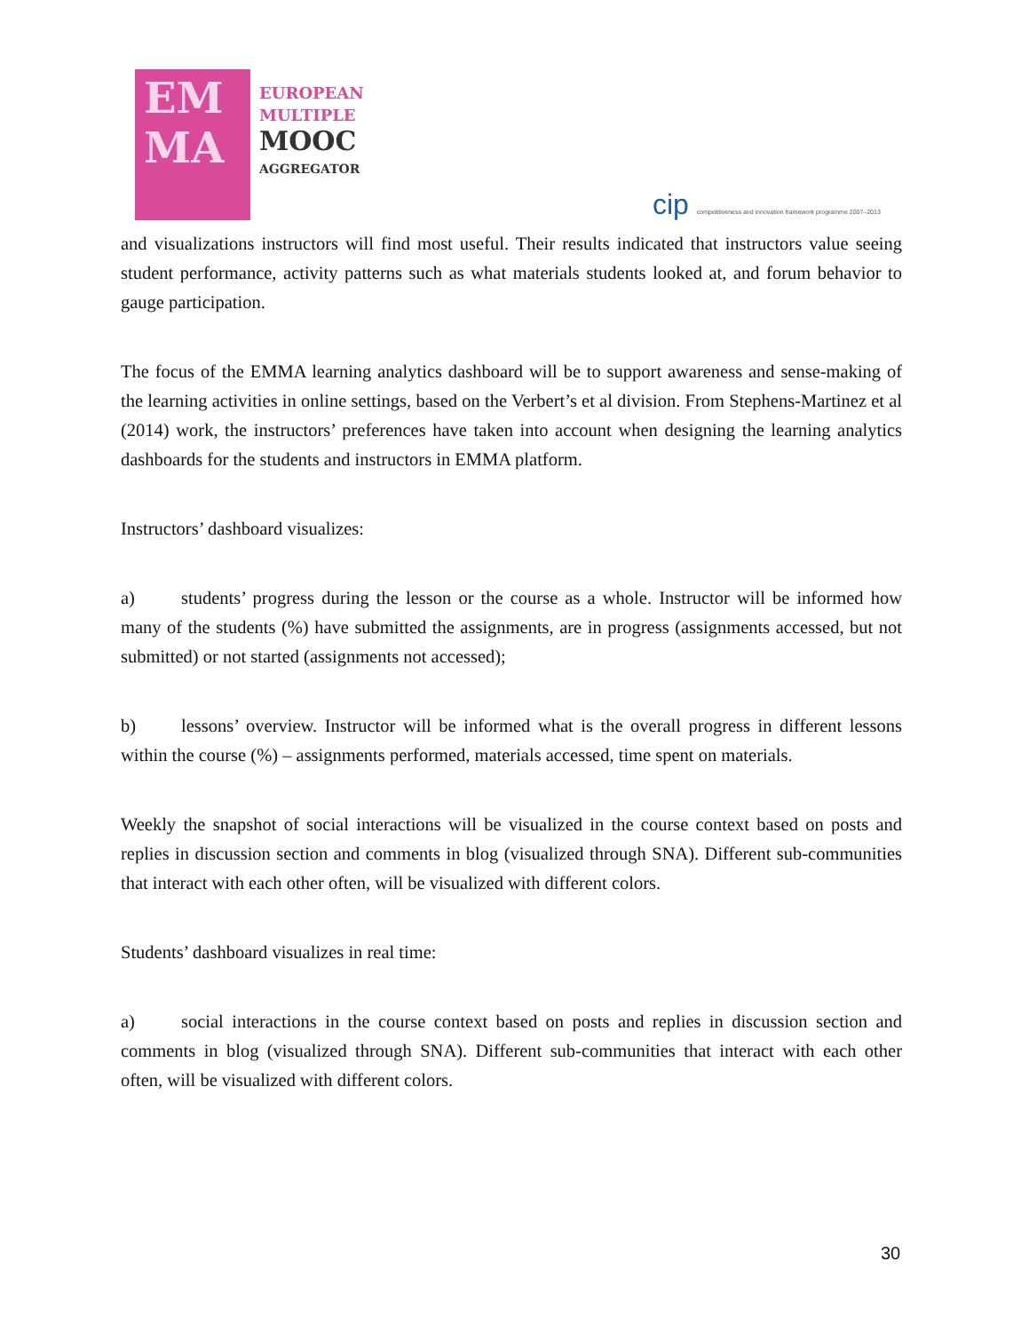EM
MA
EUROPEAN
MULTIPLE
MOOC
AGGREGATOR
cip competitiveness and innovation framework programme 2007–2013
and visualizations instructors will find most useful. Their results indicated that instructors value seeing student performance, activity patterns such as what materials students looked at, and forum behavior to gauge participation.
The focus of the EMMA learning analytics dashboard will be to support awareness and sense-making of the learning activities in online settings, based on the Verbert’s et al division. From Stephens-Martinez et al (2014) work, the instructors’ preferences have taken into account when designing the learning analytics dashboards for the students and instructors in EMMA platform.
Instructors’ dashboard visualizes:
a) students’ progress during the lesson or the course as a whole. Instructor will be informed how many of the students (%) have submitted the assignments, are in progress (assignments accessed, but not submitted) or not started (assignments not accessed);
b) lessons’ overview. Instructor will be informed what is the overall progress in different lessons within the course (%) – assignments performed, materials accessed, time spent on materials.
Weekly the snapshot of social interactions will be visualized in the course context based on posts and replies in discussion section and comments in blog (visualized through SNA). Different sub-communities that interact with each other often, will be visualized with different colors.
Students’ dashboard visualizes in real time:
a) social interactions in the course context based on posts and replies in discussion section and comments in blog (visualized through SNA). Different sub-communities that interact with each other often, will be visualized with different colors.
30